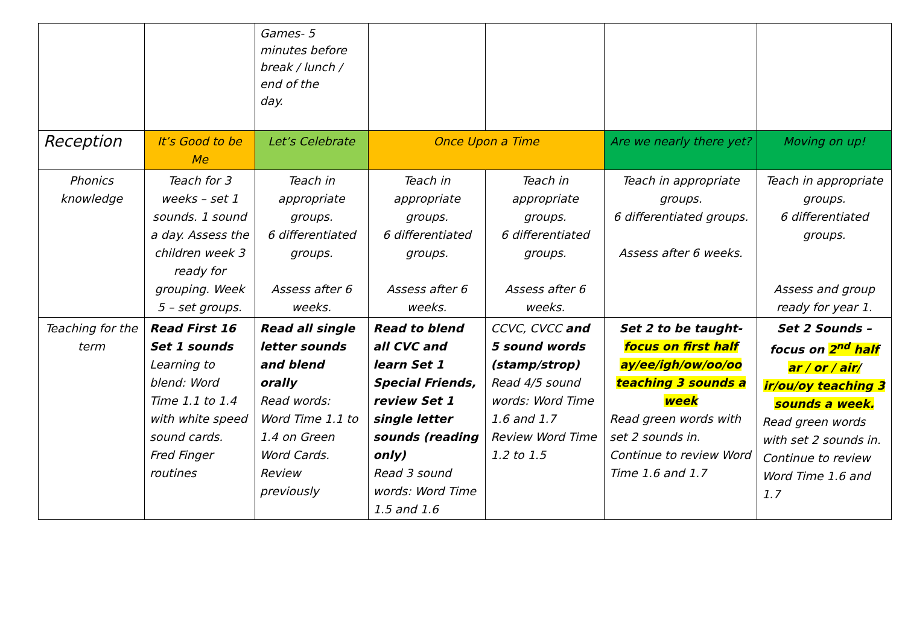| | | Games- 5 minutes before break / lunch / end of the day. | | | | |
| Reception | It’s Good to be Me | Let’s Celebrate | Once Upon a Time | | Are we nearly there yet? | Moving on up! |
| Phonics knowledge | Teach for 3 weeks – set 1 sounds. 1 sound a day. Assess the children week 3 ready for grouping. Week 5 – set groups. | Teach in appropriate groups. 6 differentiated groups. Assess after 6 weeks. | Teach in appropriate groups. 6 differentiated groups. Assess after 6 weeks. | Teach in appropriate groups. 6 differentiated groups. Assess after 6 weeks. | Teach in appropriate groups. 6 differentiated groups. Assess after 6 weeks. | Teach in appropriate groups. 6 differentiated groups. Assess and group ready for year 1. |
| Teaching for the term | Read First 16 Set 1 sounds Learning to blend: Word Time 1.1 to 1.4 with white speed sound cards. Fred Finger routines | Read all single letter sounds and blend orally Read words: Word Time 1.1 to 1.4 on Green Word Cards. Review previously | Read to blend all CVC and learn Set 1 Special Friends, review Set 1 single letter sounds (reading only) Read 3 sound words: Word Time 1.5 and 1.6 | CCVC, CVCC and 5 sound words (stamp/strop) Read 4/5 sound words: Word Time 1.6 and 1.7 Review Word Time 1.2 to 1.5 | Set 2 to be taught- focus on first half ay/ee/igh/ow/oo/oo teaching 3 sounds a week Read green words with set 2 sounds in. Continue to review Word Time 1.6 and 1.7 | Set 2 Sounds – focus on 2<sup>nd</sup> half ar / or / air/ ir/ou/oy teaching 3 sounds a week. Read green words with set 2 sounds in. Continue to review Word Time 1.6 and 1.7 |